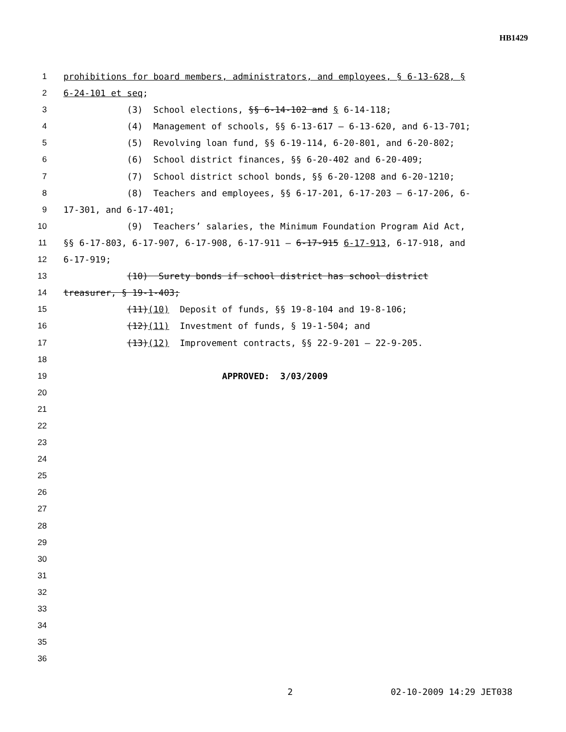HB1429
1 prohibitions for board members, administrators, and employees, § 6-13-628, §
2 6-24-101 et seq;
3 (3) School elections, §§ 6-14-102 and § 6-14-118;
4 (4) Management of schools, §§ 6-13-617 – 6-13-620, and 6-13-701;
5 (5) Revolving loan fund, §§ 6-19-114, 6-20-801, and 6-20-802;
6 (6) School district finances, §§ 6-20-402 and 6-20-409;
7 (7) School district school bonds, §§ 6-20-1208 and 6-20-1210;
8 (8) Teachers and employees, §§ 6-17-201, 6-17-203 – 6-17-206, 6-
9 17-301, and 6-17-401;
10 (9) Teachers’ salaries, the Minimum Foundation Program Aid Act,
11 §§ 6-17-803, 6-17-907, 6-17-908, 6-17-911 – 6-17-915 6-17-913, 6-17-918, and
12 6-17-919;
13 (10) Surety bonds if school district has school district
14 treasurer, § 19-1-403;
15 (11)(10) Deposit of funds, §§ 19-8-104 and 19-8-106;
16 (12)(11) Investment of funds, § 19-1-504; and
17 (13)(12) Improvement contracts, §§ 22-9-201 – 22-9-205.
18
19 APPROVED: 3/03/2009
20
21
22
23
24
25
26
27
28
29
30
31
32
33
34
35
36
2 02-10-2009 14:29 JET038